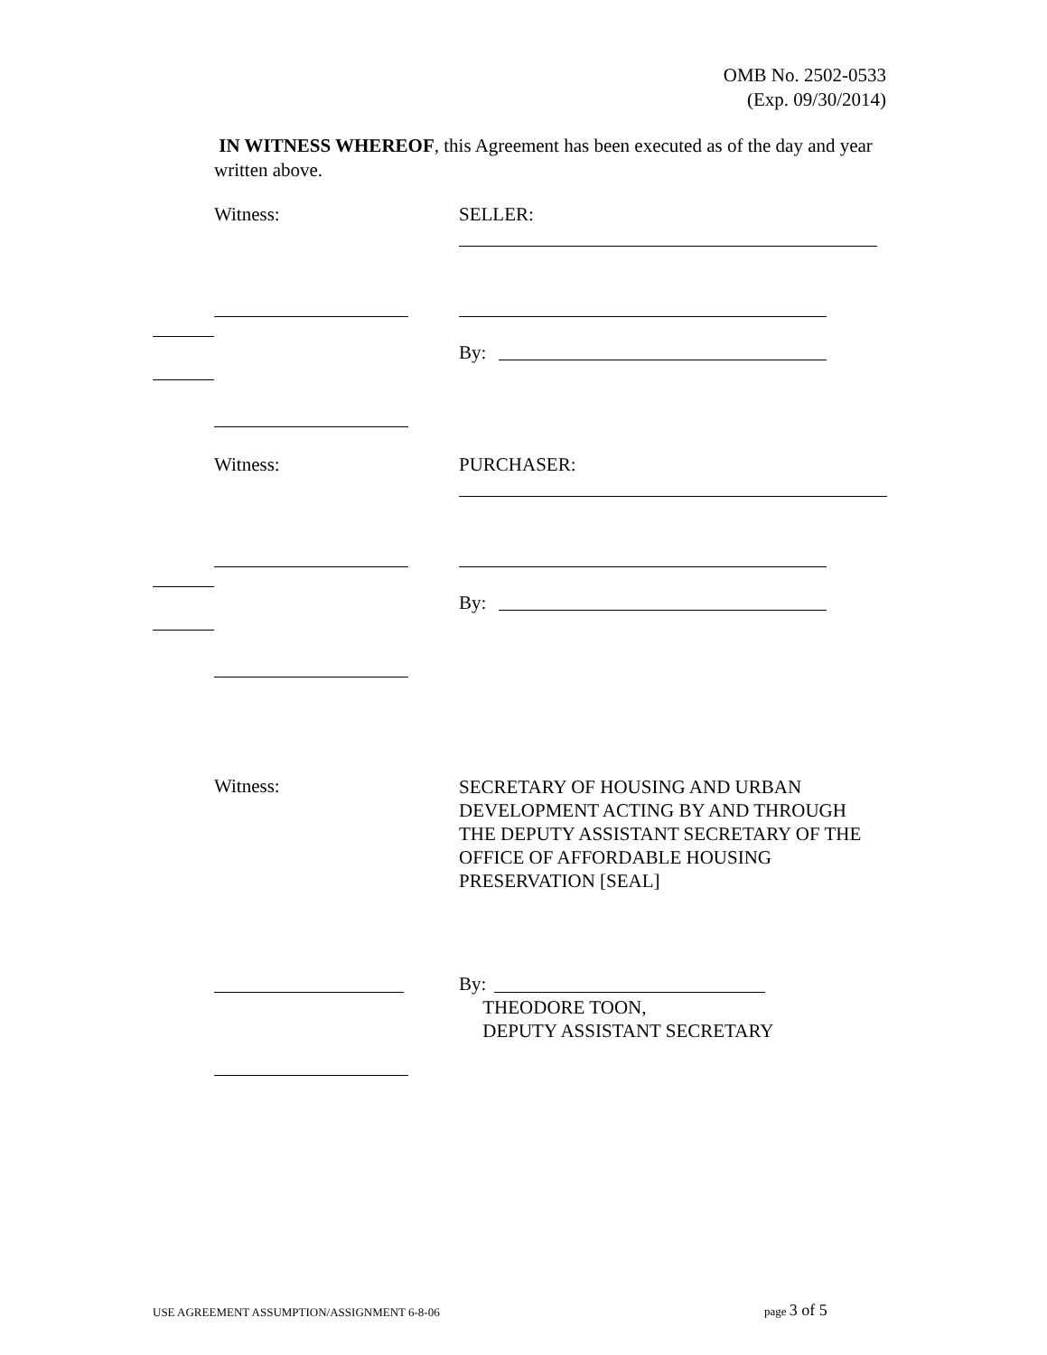OMB No. 2502-0533
(Exp. 09/30/2014)
IN WITNESS WHEREOF, this Agreement has been executed as of the day and year written above.
Witness: SELLER:
By:
Witness: PURCHASER:
By:
Witness:
SECRETARY OF HOUSING AND URBAN DEVELOPMENT ACTING BY AND THROUGH THE DEPUTY ASSISTANT SECRETARY OF THE OFFICE OF AFFORDABLE HOUSING PRESERVATION [SEAL]
By:
THEODORE TOON,
DEPUTY ASSISTANT SECRETARY
USE AGREEMENT ASSUMPTION/ASSIGNMENT 6-8-06
page 3 of 5